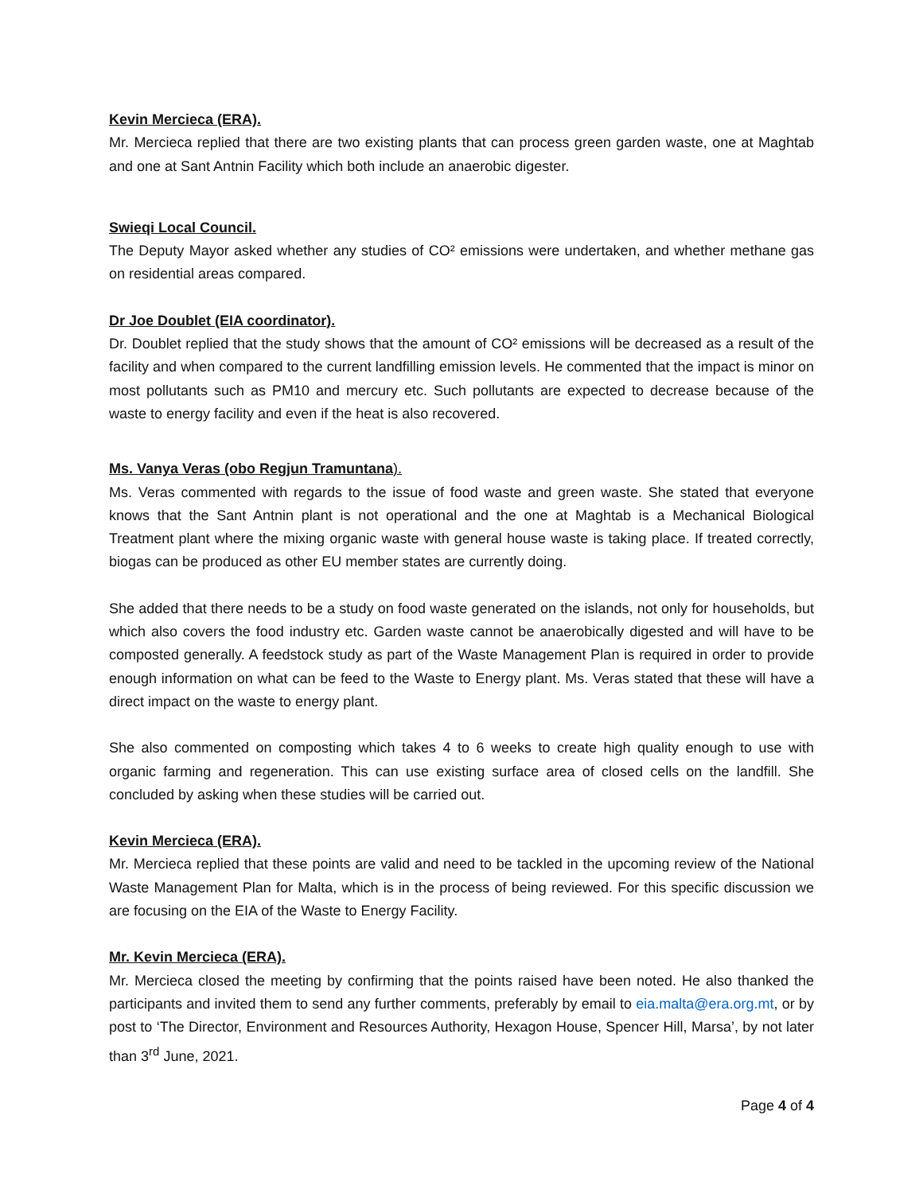Kevin Mercieca (ERA).
Mr. Mercieca replied that there are two existing plants that can process green garden waste, one at Maghtab and one at Sant Antnin Facility which both include an anaerobic digester.
Swieqi Local Council.
The Deputy Mayor asked whether any studies of CO² emissions were undertaken, and whether methane gas on residential areas compared.
Dr Joe Doublet (EIA coordinator).
Dr. Doublet replied that the study shows that the amount of CO² emissions will be decreased as a result of the facility and when compared to the current landfilling emission levels. He commented that the impact is minor on most pollutants such as PM10 and mercury etc. Such pollutants are expected to decrease because of the waste to energy facility and even if the heat is also recovered.
Ms. Vanya Veras (obo Regjun Tramuntana).
Ms. Veras commented with regards to the issue of food waste and green waste. She stated that everyone knows that the Sant Antnin plant is not operational and the one at Maghtab is a Mechanical Biological Treatment plant where the mixing organic waste with general house waste is taking place. If treated correctly, biogas can be produced as other EU member states are currently doing.
She added that there needs to be a study on food waste generated on the islands, not only for households, but which also covers the food industry etc. Garden waste cannot be anaerobically digested and will have to be composted generally. A feedstock study as part of the Waste Management Plan is required in order to provide enough information on what can be feed to the Waste to Energy plant. Ms. Veras stated that these will have a direct impact on the waste to energy plant.
She also commented on composting which takes 4 to 6 weeks to create high quality enough to use with organic farming and regeneration. This can use existing surface area of closed cells on the landfill. She concluded by asking when these studies will be carried out.
Kevin Mercieca (ERA).
Mr. Mercieca replied that these points are valid and need to be tackled in the upcoming review of the National Waste Management Plan for Malta, which is in the process of being reviewed. For this specific discussion we are focusing on the EIA of the Waste to Energy Facility.
Mr. Kevin Mercieca (ERA).
Mr. Mercieca closed the meeting by confirming that the points raised have been noted. He also thanked the participants and invited them to send any further comments, preferably by email to eia.malta@era.org.mt, or by post to ‘The Director, Environment and Resources Authority, Hexagon House, Spencer Hill, Marsa’, by not later than 3<sup>rd</sup> June, 2021.
Page 4 of 4